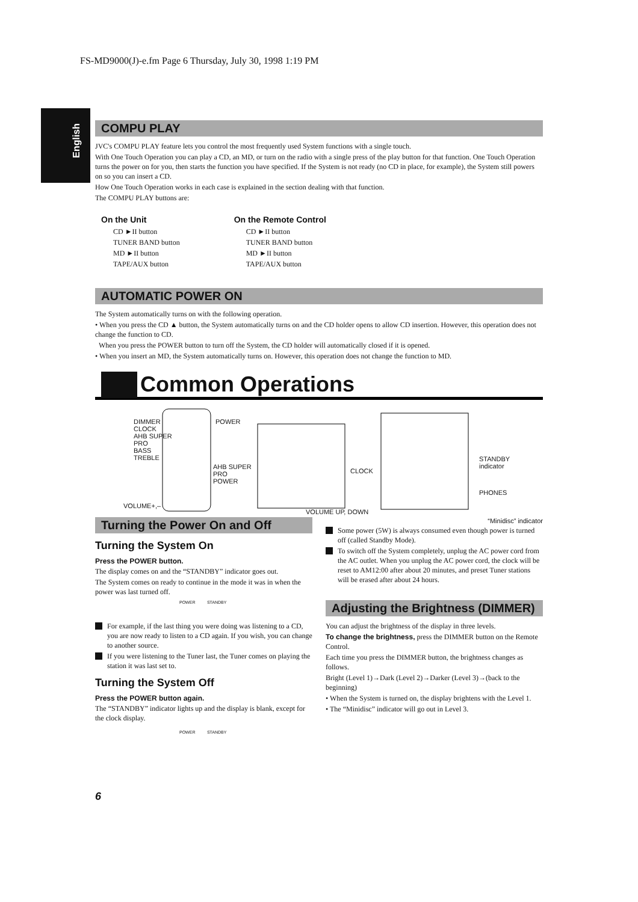FS-MD9000(J)-e.fm Page 6 Thursday, July 30, 1998 1:19 PM
English
COMPU PLAY
JVC's COMPU PLAY feature lets you control the most frequently used System functions with a single touch.
With One Touch Operation you can play a CD, an MD, or turn on the radio with a single press of the play button for that function. One Touch Operation turns the power on for you, then starts the function you have specified. If the System is not ready (no CD in place, for example), the System still powers on so you can insert a CD.
How One Touch Operation works in each case is explained in the section dealing with that function.
The COMPU PLAY buttons are:
On the Unit
CD ►II button
TUNER BAND button
MD ►II button
TAPE/AUX button
On the Remote Control
CD ►II button
TUNER BAND button
MD ►II button
TAPE/AUX button
AUTOMATIC POWER ON
The System automatically turns on with the following operation.
• When you press the CD ▲ button, the System automatically turns on and the CD holder opens to allow CD insertion. However, this operation does not change the function to CD.
When you press the POWER button to turn off the System, the CD holder will automatically closed if it is opened.
• When you insert an MD, the System automatically turns on. However, this operation does not change the function to MD.
Common Operations
DIMMER
CLOCK
AHB SUPER
PRO
BASS
TREBLE
POWER
VOLUME+,–
AHB SUPER
PRO
POWER
CLOCK
VOLUME UP, DOWN
STANDBY
indicator
PHONES
Turning the Power On and Off
Turning the System On
Press the POWER button.
The display comes on and the “STANDBY” indicator goes out.
The System comes on ready to continue in the mode it was in when the power was last turned off.
POWER STANDBY
For example, if the last thing you were doing was listening to a CD, you are now ready to listen to a CD again. If you wish, you can change to another source.
If you were listening to the Tuner last, the Tuner comes on playing the station it was last set to.
Turning the System Off
Press the POWER button again.
The “STANDBY” indicator lights up and the display is blank, except for the clock display.
POWER STANDBY
“Minidisc” indicator
Some power (5W) is always consumed even though power is turned off (called Standby Mode).
To switch off the System completely, unplug the AC power cord from the AC outlet. When you unplug the AC power cord, the clock will be reset to AM12:00 after about 20 minutes, and preset Tuner stations will be erased after about 24 hours.
Adjusting the Brightness (DIMMER)
You can adjust the brightness of the display in three levels.
To change the brightness, press the DIMMER button on the Remote Control.
Each time you press the DIMMER button, the brightness changes as follows.
Bright (Level 1)→Dark (Level 2)→Darker (Level 3)→(back to the beginning)
• When the System is turned on, the display brightens with the Level 1.
• The “Minidisc” indicator will go out in Level 3.
6